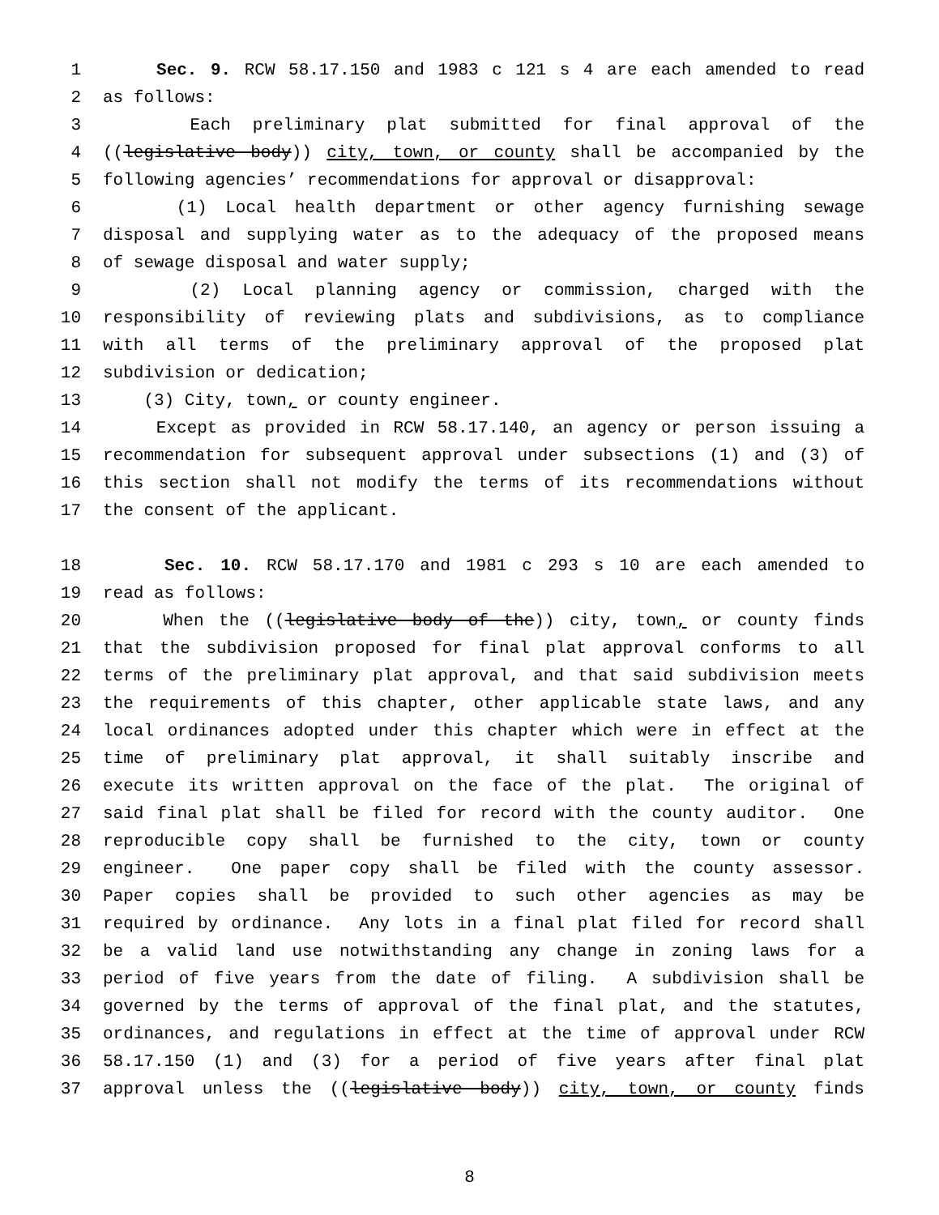1 Sec. 9. RCW 58.17.150 and 1983 c 121 s 4 are each amended to read
2 as follows:
3 Each preliminary plat submitted for final approval of the
4 ((legislative body)) city, town, or county shall be accompanied by the
5 following agencies’ recommendations for approval or disapproval:
6 (1) Local health department or other agency furnishing sewage
7 disposal and supplying water as to the adequacy of the proposed means
8 of sewage disposal and water supply;
9 (2) Local planning agency or commission, charged with the
10 responsibility of reviewing plats and subdivisions, as to compliance
11 with all terms of the preliminary approval of the proposed plat
12 subdivision or dedication;
13 (3) City, town, or county engineer.
14 Except as provided in RCW 58.17.140, an agency or person issuing a
15 recommendation for subsequent approval under subsections (1) and (3) of
16 this section shall not modify the terms of its recommendations without
17 the consent of the applicant.
18 Sec. 10. RCW 58.17.170 and 1981 c 293 s 10 are each amended to
19 read as follows:
20 When the ((legislative body of the)) city, town, or county finds
21 that the subdivision proposed for final plat approval conforms to all
22 terms of the preliminary plat approval, and that said subdivision meets
23 the requirements of this chapter, other applicable state laws, and any
24 local ordinances adopted under this chapter which were in effect at the
25 time of preliminary plat approval, it shall suitably inscribe and
26 execute its written approval on the face of the plat. The original of
27 said final plat shall be filed for record with the county auditor. One
28 reproducible copy shall be furnished to the city, town or county
29 engineer. One paper copy shall be filed with the county assessor.
30 Paper copies shall be provided to such other agencies as may be
31 required by ordinance. Any lots in a final plat filed for record shall
32 be a valid land use notwithstanding any change in zoning laws for a
33 period of five years from the date of filing. A subdivision shall be
34 governed by the terms of approval of the final plat, and the statutes,
35 ordinances, and regulations in effect at the time of approval under RCW
36 58.17.150 (1) and (3) for a period of five years after final plat
37 approval unless the ((legislative body)) city, town, or county finds
8